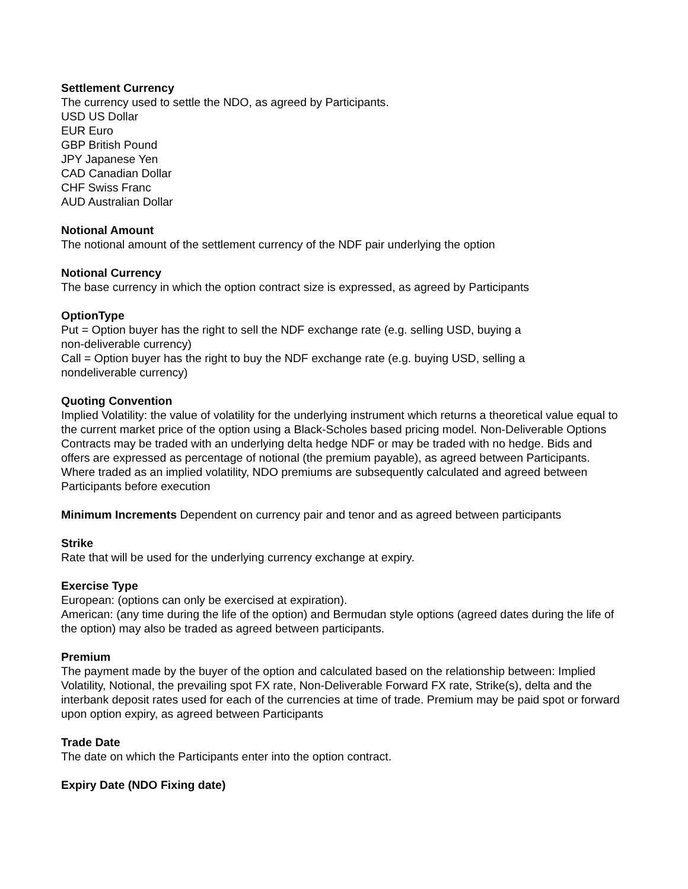Settlement Currency
The currency used to settle the NDO, as agreed by Participants.
USD US Dollar
EUR Euro
GBP British Pound
JPY Japanese Yen
CAD Canadian Dollar
CHF Swiss Franc
AUD Australian Dollar
Notional Amount
The notional amount of the settlement currency of the NDF pair underlying the option
Notional Currency
The base currency in which the option contract size is expressed, as agreed by Participants
OptionType
Put = Option buyer has the right to sell the NDF exchange rate (e.g. selling USD, buying a
non-deliverable currency)
Call = Option buyer has the right to buy the NDF exchange rate (e.g. buying USD, selling a
nondeliverable currency)
Quoting Convention
Implied Volatility: the value of volatility for the underlying instrument which returns a theoretical value equal to the current market price of the option using a Black-Scholes based pricing model. Non-Deliverable Options Contracts may be traded with an underlying delta hedge NDF or may be traded with no hedge. Bids and offers are expressed as percentage of notional (the premium payable), as agreed between Participants. Where traded as an implied volatility, NDO premiums are subsequently calculated and agreed between Participants before execution
Minimum Increments Dependent on currency pair and tenor and as agreed between participants
Strike
Rate that will be used for the underlying currency exchange at expiry.
Exercise Type
European: (options can only be exercised at expiration).
American: (any time during the life of the option) and Bermudan style options (agreed dates during the life of the option) may also be traded as agreed between participants.
Premium
The payment made by the buyer of the option and calculated based on the relationship between: Implied Volatility, Notional, the prevailing spot FX rate, Non-Deliverable Forward FX rate, Strike(s), delta and the interbank deposit rates used for each of the currencies at time of trade. Premium may be paid spot or forward upon option expiry, as agreed between Participants
Trade Date
The date on which the Participants enter into the option contract.
Expiry Date (NDO Fixing date)